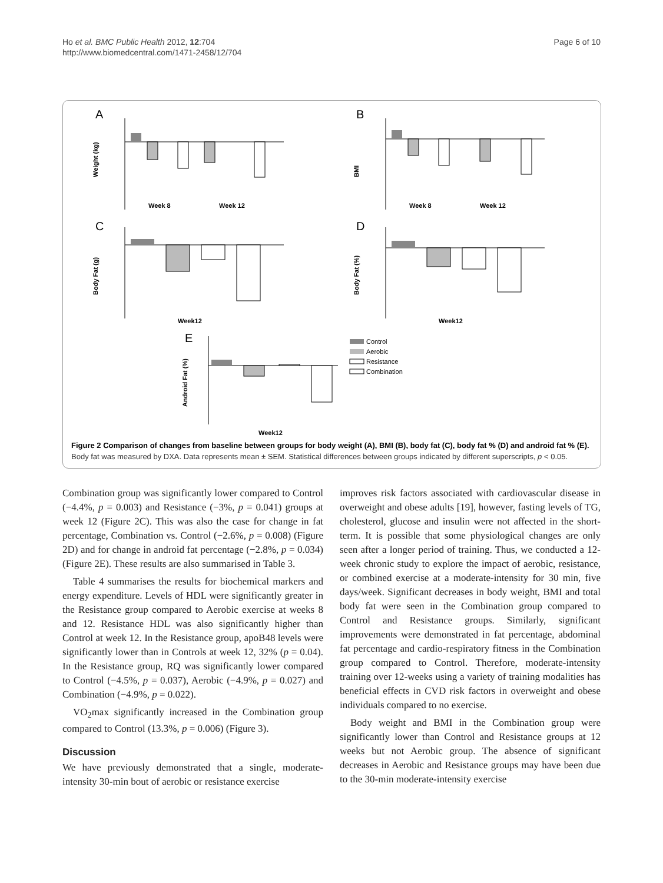Ho et al. BMC Public Health 2012, 12:704
http://www.biomedcentral.com/1471-2458/12/704
Page 6 of 10
A
Weight (kg)
Week 8
Week 12
B
BMI
Week 8
Week 12
C
Body Fat (g)
Week12
D
Body Fat (%)
Week12
E
Android Fat (%)
Week12
Control
Aerobic
Resistance
Combination
Figure 2 Comparison of changes from baseline between groups for body weight (A), BMI (B), body fat (C), body fat % (D) and android fat % (E). Body fat was measured by DXA. Data represents mean ± SEM. Statistical differences between groups indicated by different superscripts, p < 0.05.
Combination group was significantly lower compared to Control (−4.4%, p = 0.003) and Resistance (−3%, p = 0.041) groups at week 12 (Figure 2C). This was also the case for change in fat percentage, Combination vs. Control (−2.6%, p = 0.008) (Figure 2D) and for change in android fat percentage (−2.8%, p = 0.034) (Figure 2E). These results are also summarised in Table 3.
Table 4 summarises the results for biochemical markers and energy expenditure. Levels of HDL were significantly greater in the Resistance group compared to Aerobic exercise at weeks 8 and 12. Resistance HDL was also significantly higher than Control at week 12. In the Resistance group, apoB48 levels were significantly lower than in Controls at week 12, 32% (p = 0.04). In the Resistance group, RQ was significantly lower compared to Control (−4.5%, p = 0.037), Aerobic (−4.9%, p = 0.027) and Combination (−4.9%, p = 0.022).
VO<sub>2</sub>max significantly increased in the Combination group compared to Control (13.3%, p = 0.006) (Figure 3).
Discussion
We have previously demonstrated that a single, moderate-intensity 30-min bout of aerobic or resistance exercise
improves risk factors associated with cardiovascular disease in overweight and obese adults [19], however, fasting levels of TG, cholesterol, glucose and insulin were not affected in the short-term. It is possible that some physiological changes are only seen after a longer period of training. Thus, we conducted a 12-week chronic study to explore the impact of aerobic, resistance, or combined exercise at a moderate-intensity for 30 min, five days/week. Significant decreases in body weight, BMI and total body fat were seen in the Combination group compared to Control and Resistance groups. Similarly, significant improvements were demonstrated in fat percentage, abdominal fat percentage and cardio-respiratory fitness in the Combination group compared to Control. Therefore, moderate-intensity training over 12-weeks using a variety of training modalities has beneficial effects in CVD risk factors in overweight and obese individuals compared to no exercise.
Body weight and BMI in the Combination group were significantly lower than Control and Resistance groups at 12 weeks but not Aerobic group. The absence of significant decreases in Aerobic and Resistance groups may have been due to the 30-min moderate-intensity exercise